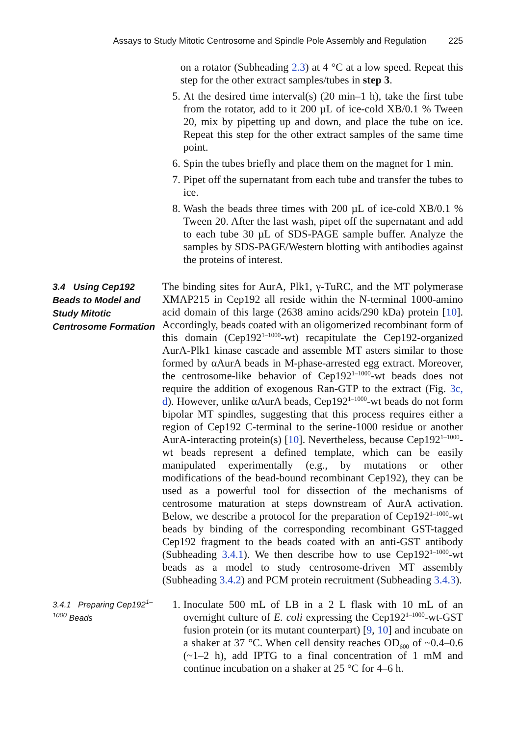Assays to Study Mitotic Centrosome and Spindle Pole Assembly and Regulation 225
on a rotator (Subheading 2.3) at 4 °C at a low speed. Repeat this step for the other extract samples/tubes in step 3.
5. At the desired time interval(s) (20 min–1 h), take the first tube from the rotator, add to it 200 µL of ice-cold XB/0.1 % Tween 20, mix by pipetting up and down, and place the tube on ice. Repeat this step for the other extract samples of the same time point.
6. Spin the tubes briefly and place them on the magnet for 1 min.
7. Pipet off the supernatant from each tube and transfer the tubes to ice.
8. Wash the beads three times with 200 µL of ice-cold XB/0.1 % Tween 20. After the last wash, pipet off the supernatant and add to each tube 30 µL of SDS-PAGE sample buffer. Analyze the samples by SDS-PAGE/Western blotting with antibodies against the proteins of interest.
3.4 Using Cep192 Beads to Model and Study Mitotic Centrosome Formation
The binding sites for AurA, Plk1, γ-TuRC, and the MT polymerase XMAP215 in Cep192 all reside within the N-terminal 1000-amino acid domain of this large (2638 amino acids/290 kDa) protein [10]. Accordingly, beads coated with an oligomerized recombinant form of this domain (Cep192<sup>1–1000</sup>-wt) recapitulate the Cep192-organized AurA-Plk1 kinase cascade and assemble MT asters similar to those formed by αAurA beads in M-phase-arrested egg extract. Moreover, the centrosome-like behavior of Cep192<sup>1–1000</sup>-wt beads does not require the addition of exogenous Ran-GTP to the extract (Fig. 3c, d). However, unlike αAurA beads, Cep192<sup>1–1000</sup>-wt beads do not form bipolar MT spindles, suggesting that this process requires either a region of Cep192 C-terminal to the serine-1000 residue or another AurA-interacting protein(s) [10]. Nevertheless, because Cep192<sup>1–1000</sup>-wt beads represent a defined template, which can be easily manipulated experimentally (e.g., by mutations or other modifications of the bead-bound recombinant Cep192), they can be used as a powerful tool for dissection of the mechanisms of centrosome maturation at steps downstream of AurA activation. Below, we describe a protocol for the preparation of Cep192<sup>1–1000</sup>-wt beads by binding of the corresponding recombinant GST-tagged Cep192 fragment to the beads coated with an anti-GST antibody (Subheading 3.4.1). We then describe how to use Cep192<sup>1–1000</sup>-wt beads as a model to study centrosome-driven MT assembly (Subheading 3.4.2) and PCM protein recruitment (Subheading 3.4.3).
3.4.1 Preparing Cep192<sup>1–1000</sup> Beads
1. Inoculate 500 mL of LB in a 2 L flask with 10 mL of an overnight culture of E. coli expressing the Cep192<sup>1–1000</sup>-wt-GST fusion protein (or its mutant counterpart) [9, 10] and incubate on a shaker at 37 °C. When cell density reaches OD<sub>600</sub> of ~0.4–0.6 (~1–2 h), add IPTG to a final concentration of 1 mM and continue incubation on a shaker at 25 °C for 4–6 h.